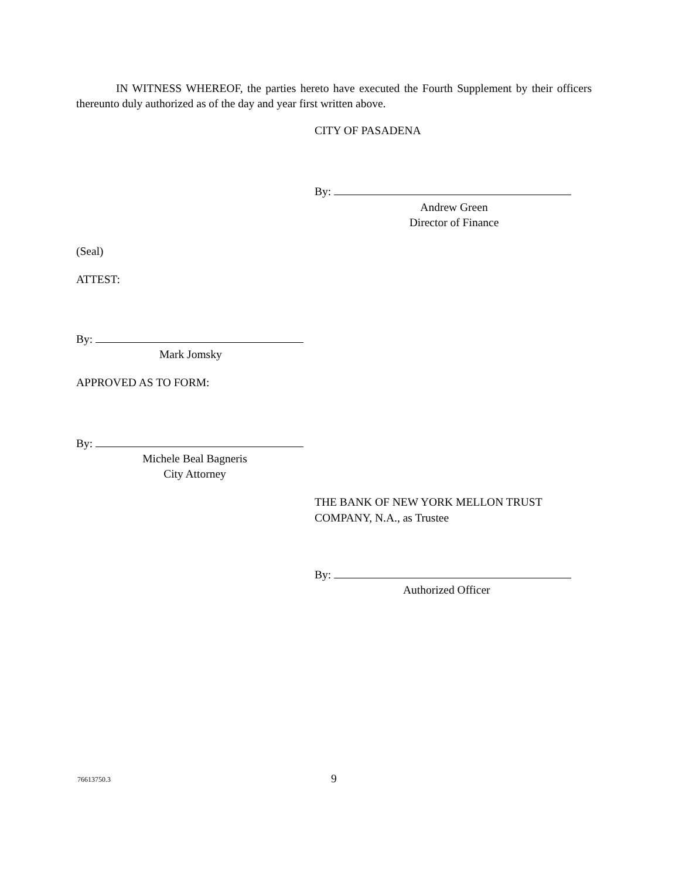IN WITNESS WHEREOF, the parties hereto have executed the Fourth Supplement by their officers thereunto duly authorized as of the day and year first written above.
CITY OF PASADENA
By:
Andrew Green
Director of Finance
(Seal)
ATTEST:
By:
Mark Jomsky
APPROVED AS TO FORM:
By:
Michele Beal Bagneris
City Attorney
THE BANK OF NEW YORK MELLON TRUST
COMPANY, N.A., as Trustee
By:
Authorized Officer
76613750.3 9